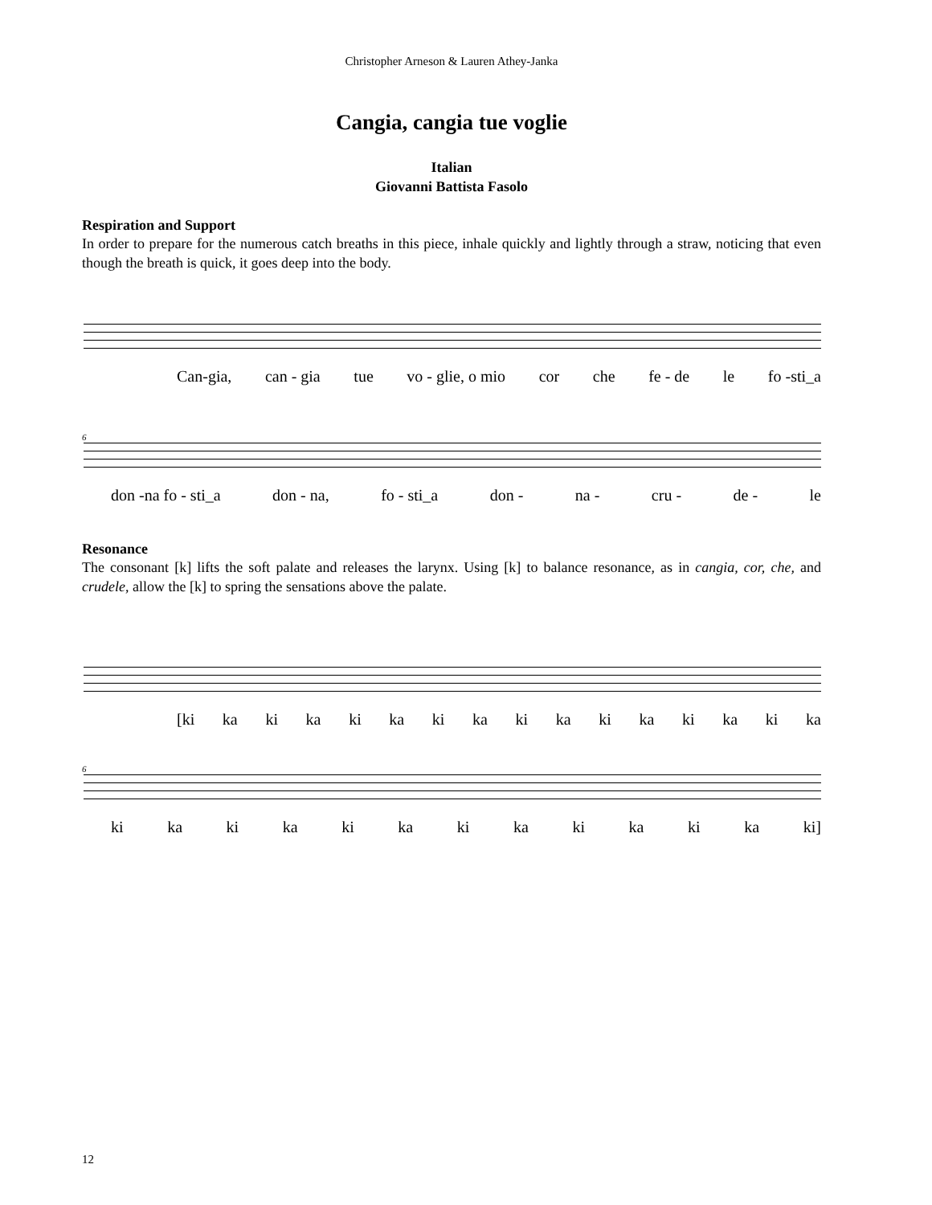Christopher Arneson & Lauren Athey-Janka
Cangia, cangia tue voglie
Italian
Giovanni Battista Fasolo
Respiration and Support
In order to prepare for the numerous catch breaths in this piece, inhale quickly and lightly through a straw, noticing that even though the breath is quick, it goes deep into the body.
Can-gia, can - gia tue vo - glie, o mio cor che fe - de le fo -sti_a
6
don -na fo - sti_a don - na, fo - sti_a don - na - cru - de - le
Resonance
The consonant [k] lifts the soft palate and releases the larynx. Using [k] to balance resonance, as in cangia, cor, che, and crudele, allow the [k] to spring the sensations above the palate.
[ki ka ki ka ki ka ki ka ki ka ki ka ki ka ki ka
6
ki ka ki ka ki ka ki ka ki ka ki ka ki]
12